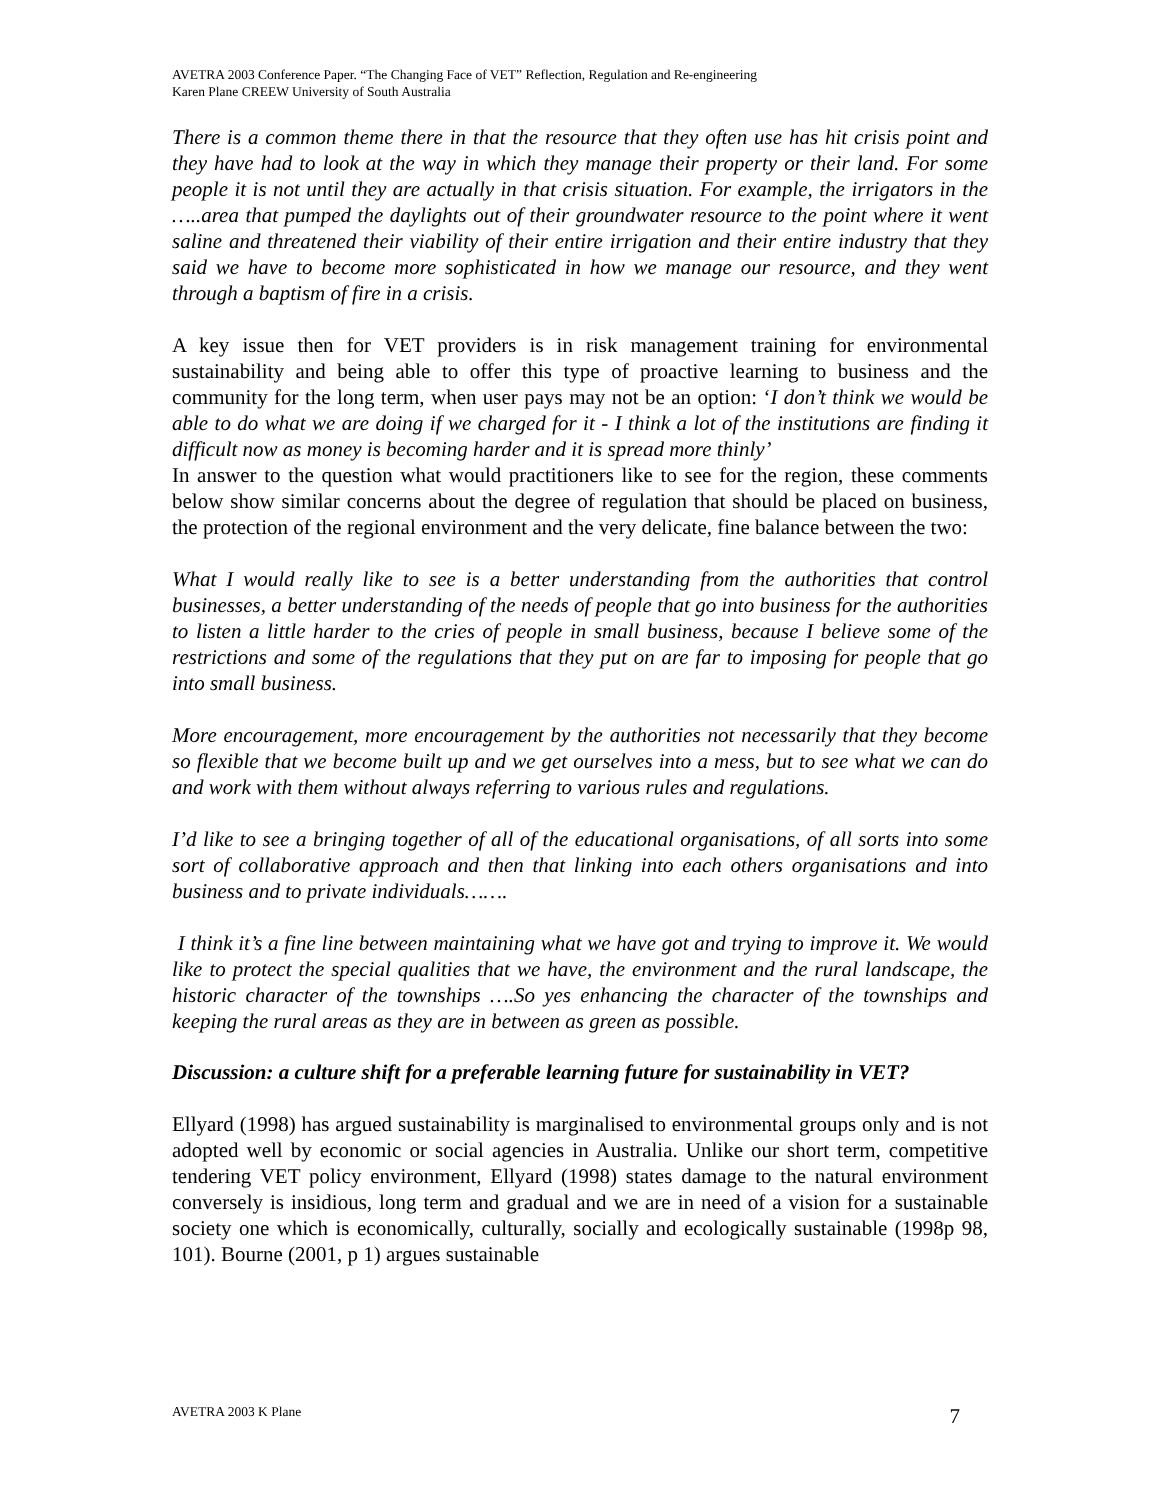AVETRA 2003 Conference Paper. “The Changing Face of VET” Reflection, Regulation and Re-engineering
Karen Plane CREEW University of South Australia
There is a common theme there in that the resource that they often use has hit crisis point and they have had to look at the way in which they manage their property or their land. For some people it is not until they are actually in that crisis situation. For example, the irrigators in the …..area that pumped the daylights out of their groundwater resource to the point where it went saline and threatened their viability of their entire irrigation and their entire industry that they said we have to become more sophisticated in how we manage our resource, and they went through a baptism of fire in a crisis.
A key issue then for VET providers is in risk management training for environmental sustainability and being able to offer this type of proactive learning to business and the community for the long term, when user pays may not be an option: ‘I don’t think we would be able to do what we are doing if we charged for it - I think a lot of the institutions are finding it difficult now as money is becoming harder and it is spread more thinly’
In answer to the question what would practitioners like to see for the region, these comments below show similar concerns about the degree of regulation that should be placed on business, the protection of the regional environment and the very delicate, fine balance between the two:
What I would really like to see is a better understanding from the authorities that control businesses, a better understanding of the needs of people that go into business for the authorities to listen a little harder to the cries of people in small business, because I believe some of the restrictions and some of the regulations that they put on are far to imposing for people that go into small business.
More encouragement, more encouragement by the authorities not necessarily that they become so flexible that we become built up and we get ourselves into a mess, but to see what we can do and work with them without always referring to various rules and regulations.
I’d like to see a bringing together of all of the educational organisations, of all sorts into some sort of collaborative approach and then that linking into each others organisations and into business and to private individuals…….
I think it’s a fine line between maintaining what we have got and trying to improve it. We would like to protect the special qualities that we have, the environment and the rural landscape, the historic character of the townships ….So yes enhancing the character of the townships and keeping the rural areas as they are in between as green as possible.
Discussion: a culture shift for a preferable learning future for sustainability in VET?
Ellyard (1998) has argued sustainability is marginalised to environmental groups only and is not adopted well by economic or social agencies in Australia. Unlike our short term, competitive tendering VET policy environment, Ellyard (1998) states damage to the natural environment conversely is insidious, long term and gradual and we are in need of a vision for a sustainable society one which is economically, culturally, socially and ecologically sustainable (1998p 98, 101). Bourne (2001, p 1) argues sustainable
AVETRA 2003 K Plane 7